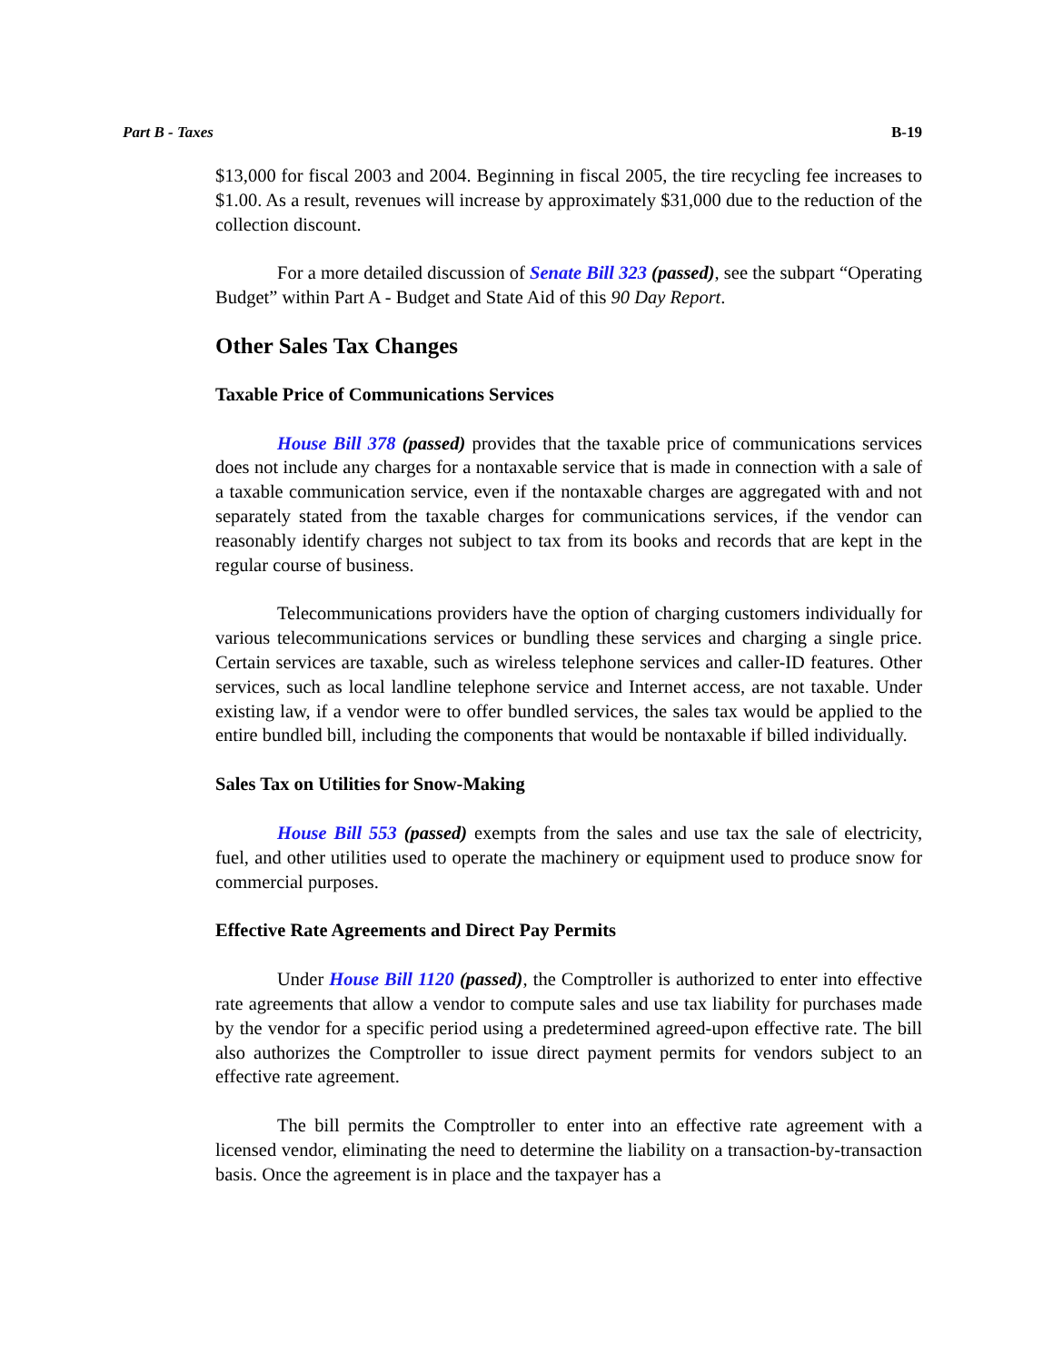Part B - Taxes B-19
$13,000 for fiscal 2003 and 2004. Beginning in fiscal 2005, the tire recycling fee increases to $1.00. As a result, revenues will increase by approximately $31,000 due to the reduction of the collection discount.
For a more detailed discussion of Senate Bill 323 (passed), see the subpart “Operating Budget” within Part A - Budget and State Aid of this 90 Day Report.
Other Sales Tax Changes
Taxable Price of Communications Services
House Bill 378 (passed) provides that the taxable price of communications services does not include any charges for a nontaxable service that is made in connection with a sale of a taxable communication service, even if the nontaxable charges are aggregated with and not separately stated from the taxable charges for communications services, if the vendor can reasonably identify charges not subject to tax from its books and records that are kept in the regular course of business.
Telecommunications providers have the option of charging customers individually for various telecommunications services or bundling these services and charging a single price. Certain services are taxable, such as wireless telephone services and caller-ID features. Other services, such as local landline telephone service and Internet access, are not taxable. Under existing law, if a vendor were to offer bundled services, the sales tax would be applied to the entire bundled bill, including the components that would be nontaxable if billed individually.
Sales Tax on Utilities for Snow-Making
House Bill 553 (passed) exempts from the sales and use tax the sale of electricity, fuel, and other utilities used to operate the machinery or equipment used to produce snow for commercial purposes.
Effective Rate Agreements and Direct Pay Permits
Under House Bill 1120 (passed), the Comptroller is authorized to enter into effective rate agreements that allow a vendor to compute sales and use tax liability for purchases made by the vendor for a specific period using a predetermined agreed-upon effective rate. The bill also authorizes the Comptroller to issue direct payment permits for vendors subject to an effective rate agreement.
The bill permits the Comptroller to enter into an effective rate agreement with a licensed vendor, eliminating the need to determine the liability on a transaction-by-transaction basis. Once the agreement is in place and the taxpayer has a